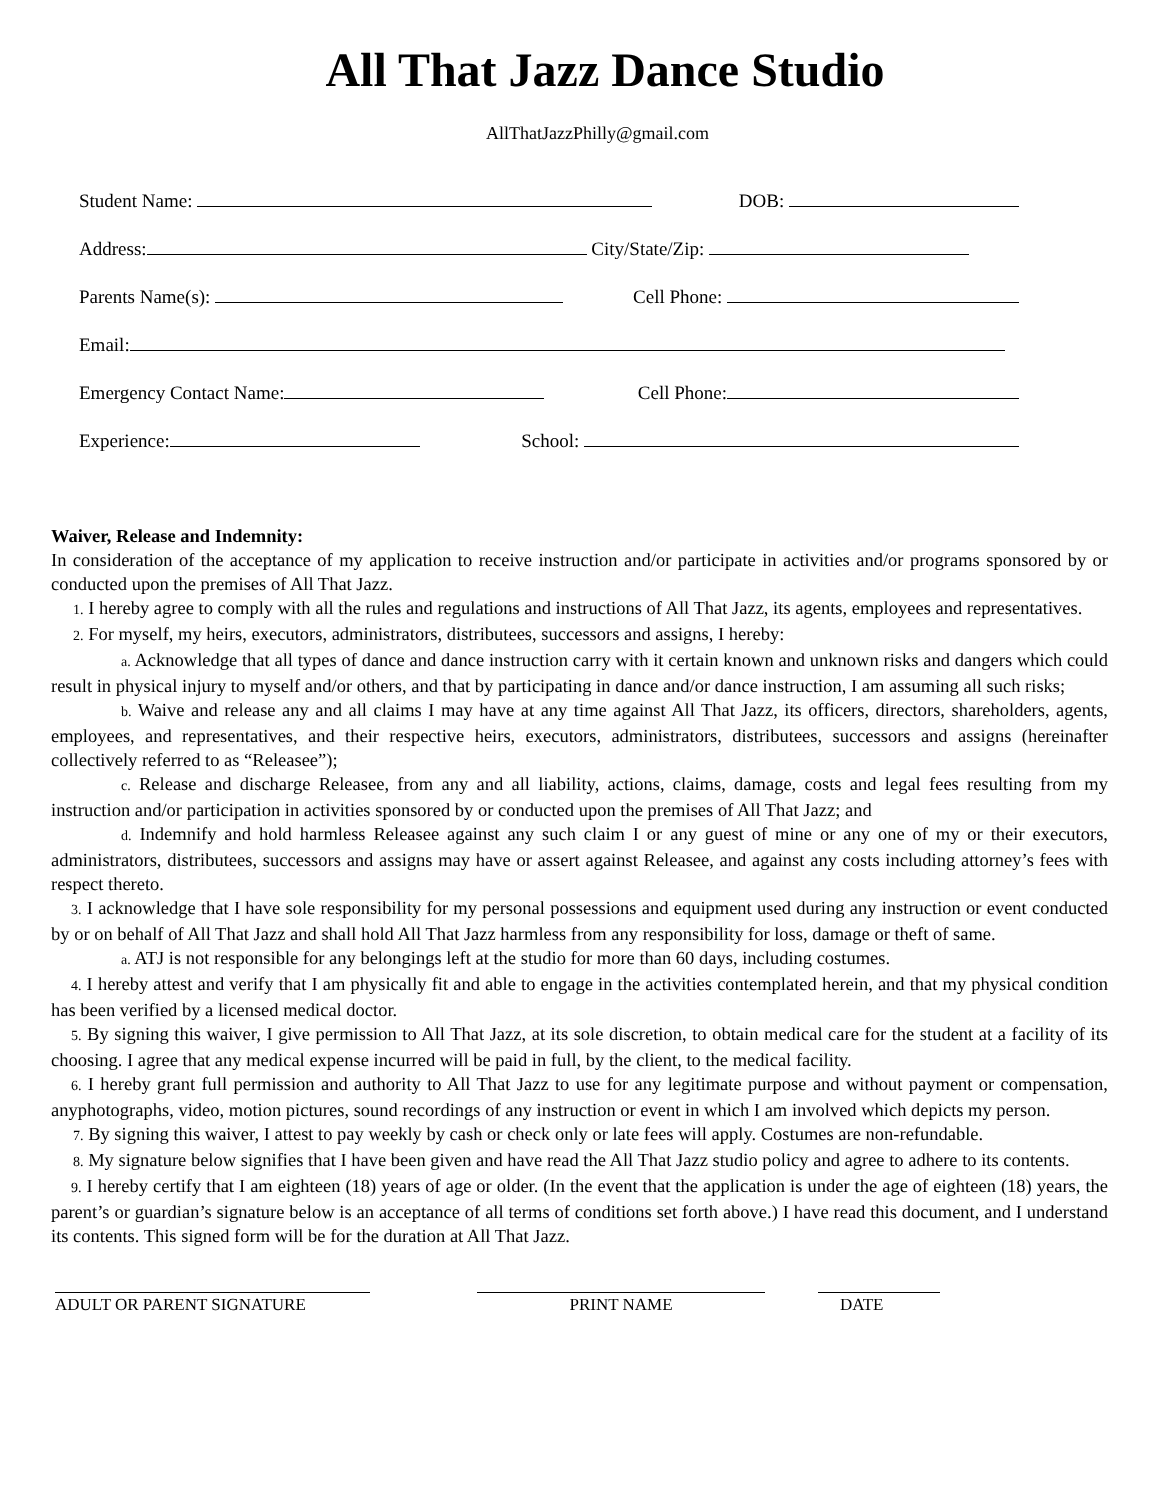All That Jazz Dance Studio
AllThatJazzPhilly@gmail.com
Student Name: DOB:
Address: City/State/Zip:
Parents Name(s): Cell Phone:
Email:
Emergency Contact Name: Cell Phone:
Experience: School:
Waiver, Release and Indemnity:
In consideration of the acceptance of my application to receive instruction and/or participate in activities and/or programs sponsored by or conducted upon the premises of All That Jazz.
1. I hereby agree to comply with all the rules and regulations and instructions of All That Jazz, its agents, employees and representatives.
2. For myself, my heirs, executors, administrators, distributees, successors and assigns, I hereby:
a. Acknowledge that all types of dance and dance instruction carry with it certain known and unknown risks and dangers which could result in physical injury to myself and/or others, and that by participating in dance and/or dance instruction, I am assuming all such risks;
b. Waive and release any and all claims I may have at any time against All That Jazz, its officers, directors, shareholders, agents, employees, and representatives, and their respective heirs, executors, administrators, distributees, successors and assigns (hereinafter collectively referred to as “Releasee”);
c. Release and discharge Releasee, from any and all liability, actions, claims, damage, costs and legal fees resulting from my instruction and/or participation in activities sponsored by or conducted upon the premises of All That Jazz; and
d. Indemnify and hold harmless Releasee against any such claim I or any guest of mine or any one of my or their executors, administrators, distributees, successors and assigns may have or assert against Releasee, and against any costs including attorney’s fees with respect thereto.
3. I acknowledge that I have sole responsibility for my personal possessions and equipment used during any instruction or event conducted by or on behalf of All That Jazz and shall hold All That Jazz harmless from any responsibility for loss, damage or theft of same.
a. ATJ is not responsible for any belongings left at the studio for more than 60 days, including costumes.
4. I hereby attest and verify that I am physically fit and able to engage in the activities contemplated herein, and that my physical condition has been verified by a licensed medical doctor.
5. By signing this waiver, I give permission to All That Jazz, at its sole discretion, to obtain medical care for the student at a facility of its choosing. I agree that any medical expense incurred will be paid in full, by the client, to the medical facility.
6. I hereby grant full permission and authority to All That Jazz to use for any legitimate purpose and without payment or compensation, anyphotographs, video, motion pictures, sound recordings of any instruction or event in which I am involved which depicts my person.
7. By signing this waiver, I attest to pay weekly by cash or check only or late fees will apply. Costumes are non-refundable.
8. My signature below signifies that I have been given and have read the All That Jazz studio policy and agree to adhere to its contents.
9. I hereby certify that I am eighteen (18) years of age or older. (In the event that the application is under the age of eighteen (18) years, the parent’s or guardian’s signature below is an acceptance of all terms of conditions set forth above.) I have read this document, and I understand its contents. This signed form will be for the duration at All That Jazz.
ADULT OR PARENT SIGNATURE PRINT NAME DATE